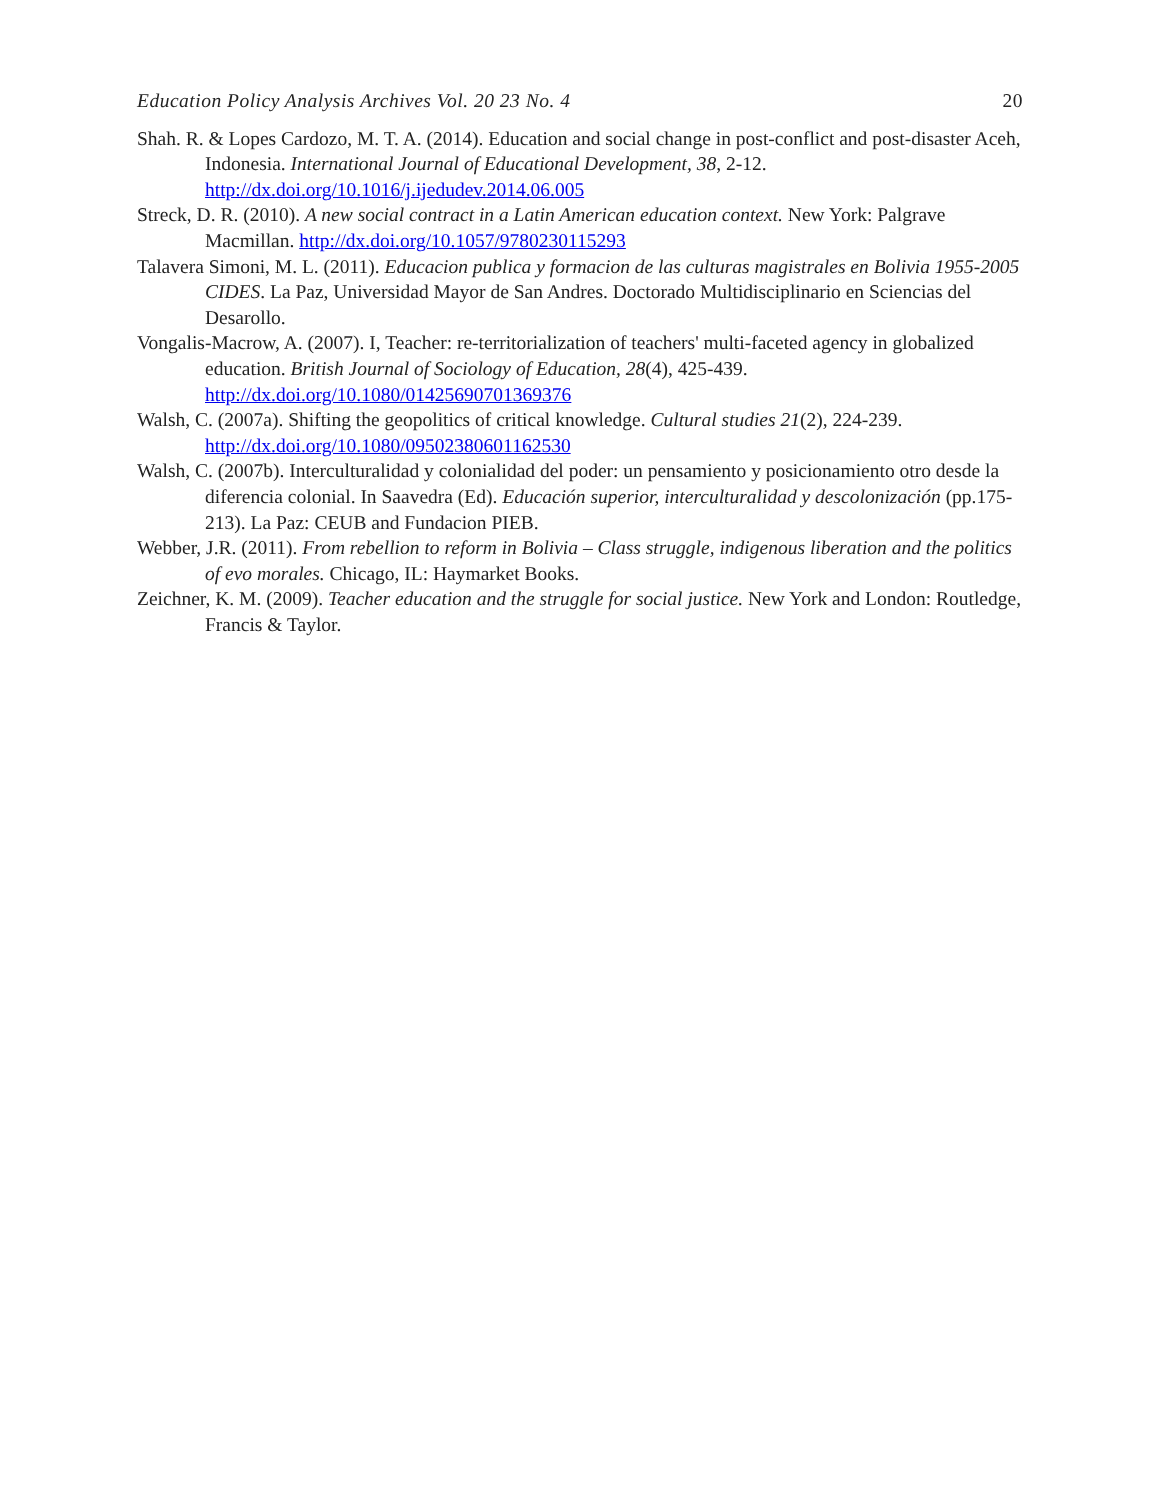Education Policy Analysis Archives Vol. 20 23 No. 4 20
Shah. R. & Lopes Cardozo, M. T. A. (2014). Education and social change in post-conflict and post-disaster Aceh, Indonesia. International Journal of Educational Development, 38, 2-12. http://dx.doi.org/10.1016/j.ijedudev.2014.06.005
Streck, D. R. (2010). A new social contract in a Latin American education context. New York: Palgrave Macmillan. http://dx.doi.org/10.1057/9780230115293
Talavera Simoni, M. L. (2011). Educacion publica y formacion de las culturas magistrales en Bolivia 1955-2005 CIDES. La Paz, Universidad Mayor de San Andres. Doctorado Multidisciplinario en Sciencias del Desarollo.
Vongalis-Macrow, A. (2007). I, Teacher: re-territorialization of teachers' multi-faceted agency in globalized education. British Journal of Sociology of Education, 28(4), 425-439. http://dx.doi.org/10.1080/01425690701369376
Walsh, C. (2007a). Shifting the geopolitics of critical knowledge. Cultural studies 21(2), 224-239. http://dx.doi.org/10.1080/09502380601162530
Walsh, C. (2007b). Interculturalidad y colonialidad del poder: un pensamiento y posicionamiento otro desde la diferencia colonial. In Saavedra (Ed). Educación superior, interculturalidad y descolonización (pp.175-213). La Paz: CEUB and Fundacion PIEB.
Webber, J.R. (2011). From rebellion to reform in Bolivia – Class struggle, indigenous liberation and the politics of evo morales. Chicago, IL: Haymarket Books.
Zeichner, K. M. (2009). Teacher education and the struggle for social justice. New York and London: Routledge, Francis & Taylor.